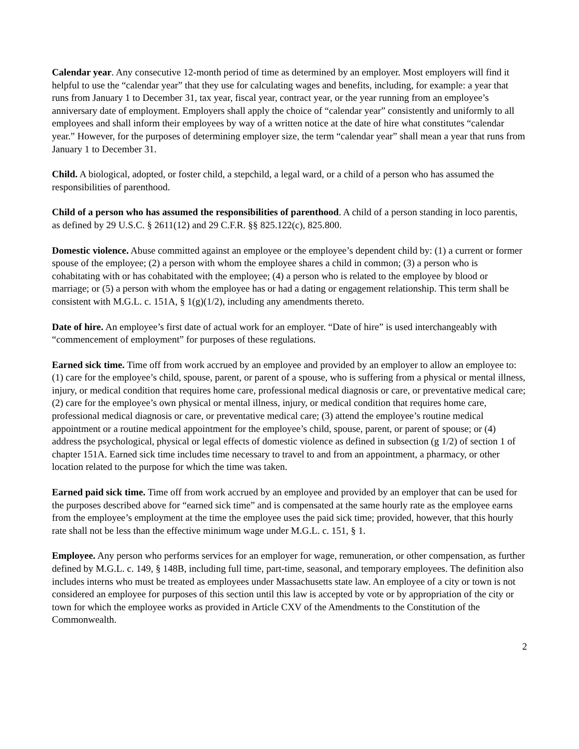Calendar year. Any consecutive 12-month period of time as determined by an employer. Most employers will find it helpful to use the “calendar year” that they use for calculating wages and benefits, including, for example: a year that runs from January 1 to December 31, tax year, fiscal year, contract year, or the year running from an employee’s anniversary date of employment. Employers shall apply the choice of “calendar year” consistently and uniformly to all employees and shall inform their employees by way of a written notice at the date of hire what constitutes “calendar year.” However, for the purposes of determining employer size, the term “calendar year” shall mean a year that runs from January 1 to December 31.
Child. A biological, adopted, or foster child, a stepchild, a legal ward, or a child of a person who has assumed the responsibilities of parenthood.
Child of a person who has assumed the responsibilities of parenthood. A child of a person standing in loco parentis, as defined by 29 U.S.C. § 2611(12) and 29 C.F.R. §§ 825.122(c), 825.800.
Domestic violence. Abuse committed against an employee or the employee’s dependent child by: (1) a current or former spouse of the employee; (2) a person with whom the employee shares a child in common; (3) a person who is cohabitating with or has cohabitated with the employee; (4) a person who is related to the employee by blood or marriage; or (5) a person with whom the employee has or had a dating or engagement relationship. This term shall be consistent with M.G.L. c. 151A, § 1(g)(1/2), including any amendments thereto.
Date of hire. An employee’s first date of actual work for an employer. “Date of hire” is used interchangeably with “commencement of employment” for purposes of these regulations.
Earned sick time. Time off from work accrued by an employee and provided by an employer to allow an employee to: (1) care for the employee’s child, spouse, parent, or parent of a spouse, who is suffering from a physical or mental illness, injury, or medical condition that requires home care, professional medical diagnosis or care, or preventative medical care; (2) care for the employee’s own physical or mental illness, injury, or medical condition that requires home care, professional medical diagnosis or care, or preventative medical care; (3) attend the employee’s routine medical appointment or a routine medical appointment for the employee’s child, spouse, parent, or parent of spouse; or (4) address the psychological, physical or legal effects of domestic violence as defined in subsection (g 1/2) of section 1 of chapter 151A. Earned sick time includes time necessary to travel to and from an appointment, a pharmacy, or other location related to the purpose for which the time was taken.
Earned paid sick time. Time off from work accrued by an employee and provided by an employer that can be used for the purposes described above for “earned sick time” and is compensated at the same hourly rate as the employee earns from the employee’s employment at the time the employee uses the paid sick time; provided, however, that this hourly rate shall not be less than the effective minimum wage under M.G.L. c. 151, § 1.
Employee. Any person who performs services for an employer for wage, remuneration, or other compensation, as further defined by M.G.L. c. 149, § 148B, including full time, part-time, seasonal, and temporary employees. The definition also includes interns who must be treated as employees under Massachusetts state law. An employee of a city or town is not considered an employee for purposes of this section until this law is accepted by vote or by appropriation of the city or town for which the employee works as provided in Article CXV of the Amendments to the Constitution of the Commonwealth.
2